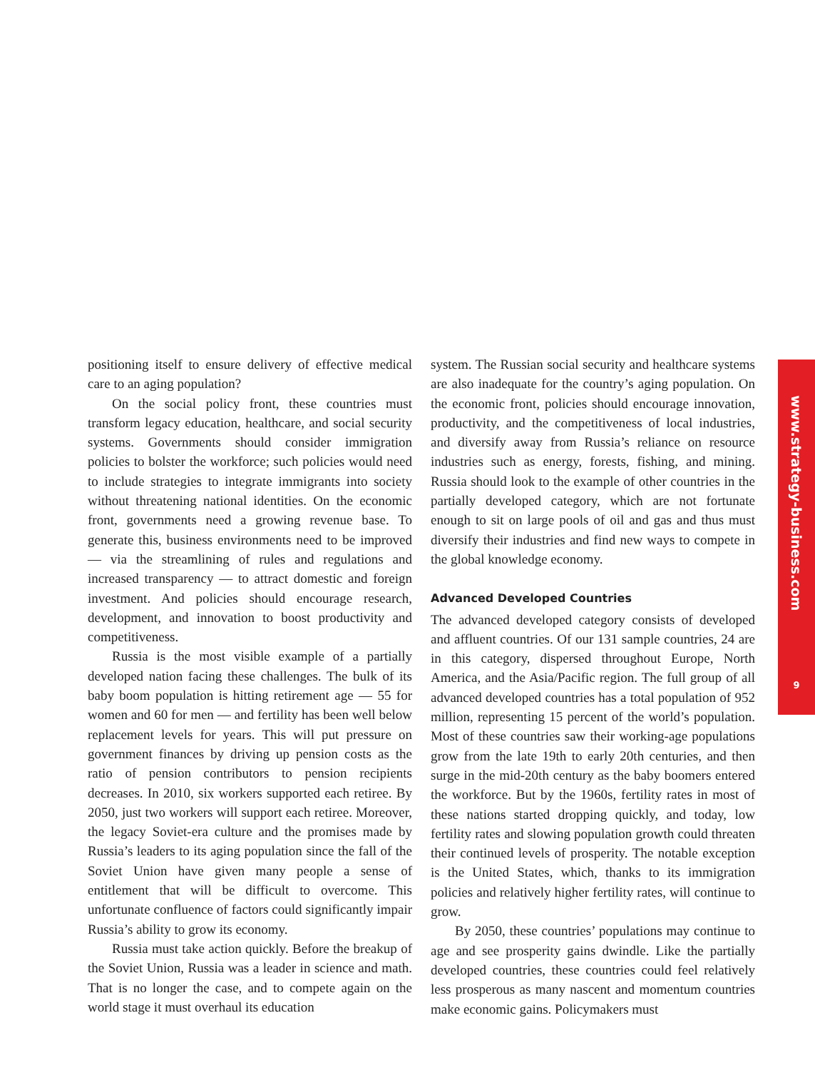positioning itself to ensure delivery of effective medical care to an aging population?
On the social policy front, these countries must transform legacy education, healthcare, and social security systems. Governments should consider immigration policies to bolster the workforce; such policies would need to include strategies to integrate immigrants into society without threatening national identities. On the economic front, governments need a growing revenue base. To generate this, business environments need to be improved — via the streamlining of rules and regulations and increased transparency — to attract domestic and foreign investment. And policies should encourage research, development, and innovation to boost productivity and competitiveness.
Russia is the most visible example of a partially developed nation facing these challenges. The bulk of its baby boom population is hitting retirement age — 55 for women and 60 for men — and fertility has been well below replacement levels for years. This will put pressure on government finances by driving up pension costs as the ratio of pension contributors to pension recipients decreases. In 2010, six workers supported each retiree. By 2050, just two workers will support each retiree. Moreover, the legacy Soviet-era culture and the promises made by Russia’s leaders to its aging population since the fall of the Soviet Union have given many people a sense of entitlement that will be difficult to overcome. This unfortunate confluence of factors could significantly impair Russia’s ability to grow its economy.
Russia must take action quickly. Before the breakup of the Soviet Union, Russia was a leader in science and math. That is no longer the case, and to compete again on the world stage it must overhaul its education
system. The Russian social security and healthcare systems are also inadequate for the country’s aging population. On the economic front, policies should encourage innovation, productivity, and the competitiveness of local industries, and diversify away from Russia’s reliance on resource industries such as energy, forests, fishing, and mining. Russia should look to the example of other countries in the partially developed category, which are not fortunate enough to sit on large pools of oil and gas and thus must diversify their industries and find new ways to compete in the global knowledge economy.
Advanced Developed Countries
The advanced developed category consists of developed and affluent countries. Of our 131 sample countries, 24 are in this category, dispersed throughout Europe, North America, and the Asia/Pacific region. The full group of all advanced developed countries has a total population of 952 million, representing 15 percent of the world’s population. Most of these countries saw their working-age populations grow from the late 19th to early 20th centuries, and then surge in the mid-20th century as the baby boomers entered the workforce. But by the 1960s, fertility rates in most of these nations started dropping quickly, and today, low fertility rates and slowing population growth could threaten their continued levels of prosperity. The notable exception is the United States, which, thanks to its immigration policies and relatively higher fertility rates, will continue to grow.
By 2050, these countries’ populations may continue to age and see prosperity gains dwindle. Like the partially developed countries, these countries could feel relatively less prosperous as many nascent and momentum countries make economic gains. Policymakers must
www.strategy-business.com
9